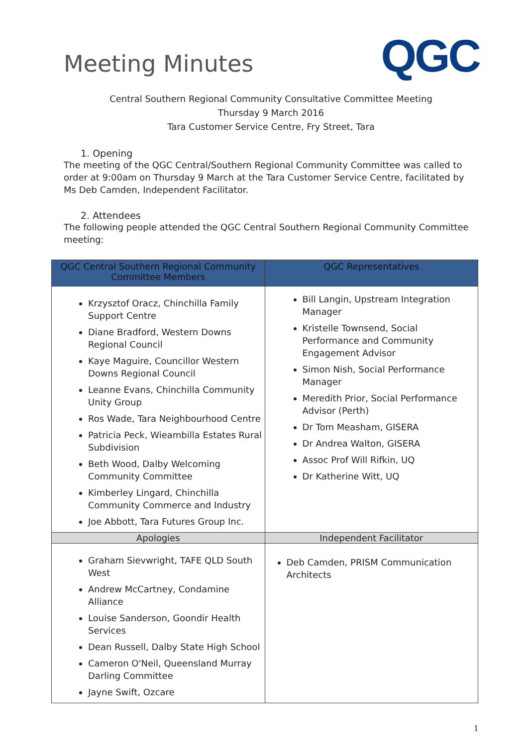Meeting Minutes
QGC
Central Southern Regional Community Consultative Committee Meeting
Thursday 9 March 2016
Tara Customer Service Centre, Fry Street, Tara
1. Opening
The meeting of the QGC Central/Southern Regional Community Committee was called to order at 9:00am on Thursday 9 March at the Tara Customer Service Centre, facilitated by Ms Deb Camden, Independent Facilitator.
2. Attendees
The following people attended the QGC Central Southern Regional Community Committee meeting:
| QGC Central Southern Regional Community Committee Members | QGC Representatives |
| --- | --- |
| Krzysztof Oracz, Chinchilla Family Support Centre Diane Bradford, Western Downs Regional Council Kaye Maguire, Councillor Western Downs Regional Council Leanne Evans, Chinchilla Community Unity Group Ros Wade, Tara Neighbourhood Centre Patricia Peck, Wieambilla Estates Rural Subdivision Beth Wood, Dalby Welcoming Community Committee Kimberley Lingard, Chinchilla Community Commerce and Industry Joe Abbott, Tara Futures Group Inc. | Bill Langin, Upstream Integration Manager Kristelle Townsend, Social Performance and Community Engagement Advisor Simon Nish, Social Performance Manager Meredith Prior, Social Performance Advisor (Perth) Dr Tom Measham, GISERA Dr Andrea Walton, GISERA Assoc Prof Will Rifkin, UQ Dr Katherine Witt, UQ |
| Apologies | Independent Facilitator |
| Graham Sievwright, TAFE QLD South West Andrew McCartney, Condamine Alliance Louise Sanderson, Goondir Health Services Dean Russell, Dalby State High School Cameron O'Neil, Queensland Murray Darling Committee Jayne Swift, Ozcare | Deb Camden, PRISM Communication Architects |
1